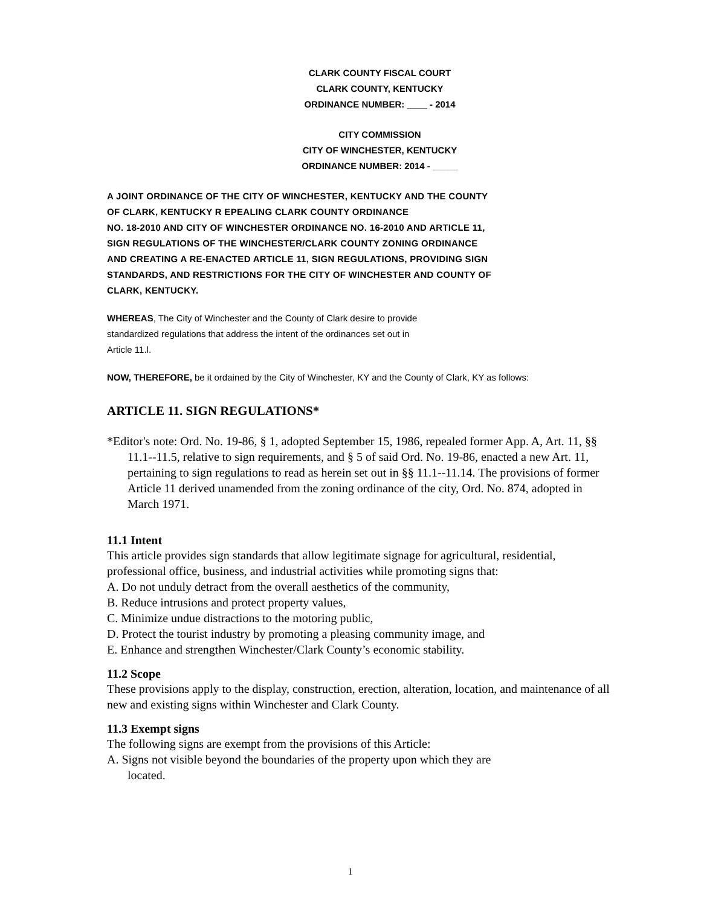CLARK COUNTY FISCAL COURT
CLARK COUNTY, KENTUCKY
ORDINANCE NUMBER: ____ - 2014
CITY COMMISSION
CITY OF WINCHESTER, KENTUCKY
ORDINANCE NUMBER: 2014 - _____
A JOINT ORDINANCE OF THE CITY OF WINCHESTER, KENTUCKY AND THE COUNTY
OF CLARK, KENTUCKY R EPEALING CLARK COUNTY ORDINANCE
NO. 18-2010 AND CITY OF WINCHESTER ORDINANCE NO. 16-2010 AND ARTICLE 11,
SIGN REGULATIONS OF THE WINCHESTER/CLARK COUNTY ZONING ORDINANCE
AND CREATING A RE-ENACTED ARTICLE 11, SIGN REGULATIONS, PROVIDING SIGN
STANDARDS, AND RESTRICTIONS FOR THE CITY OF WINCHESTER AND COUNTY OF
CLARK, KENTUCKY.
WHEREAS, The City of Winchester and the County of Clark desire to provide
standardized regulations that address the intent of the ordinances set out in
Article 11.l.
NOW, THEREFORE, be it ordained by the City of Winchester, KY and the County of Clark, KY as follows:
ARTICLE 11. SIGN REGULATIONS*
*Editor's note: Ord. No. 19-86, § 1, adopted September 15, 1986, repealed former App. A, Art. 11, §§ 11.1--11.5, relative to sign requirements, and § 5 of said Ord. No. 19-86, enacted a new Art. 11, pertaining to sign regulations to read as herein set out in §§ 11.1--11.14. The provisions of former Article 11 derived unamended from the zoning ordinance of the city, Ord. No. 874, adopted in March 1971.
11.1 Intent
This article provides sign standards that allow legitimate signage for agricultural, residential, professional office, business, and industrial activities while promoting signs that:
A. Do not unduly detract from the overall aesthetics of the community,
B. Reduce intrusions and protect property values,
C. Minimize undue distractions to the motoring public,
D. Protect the tourist industry by promoting a pleasing community image, and
E. Enhance and strengthen Winchester/Clark County’s economic stability.
11.2 Scope
These provisions apply to the display, construction, erection, alteration, location, and maintenance of all new and existing signs within Winchester and Clark County.
11.3 Exempt signs
The following signs are exempt from the provisions of this Article:
A. Signs not visible beyond the boundaries of the property upon which they are
located.
1